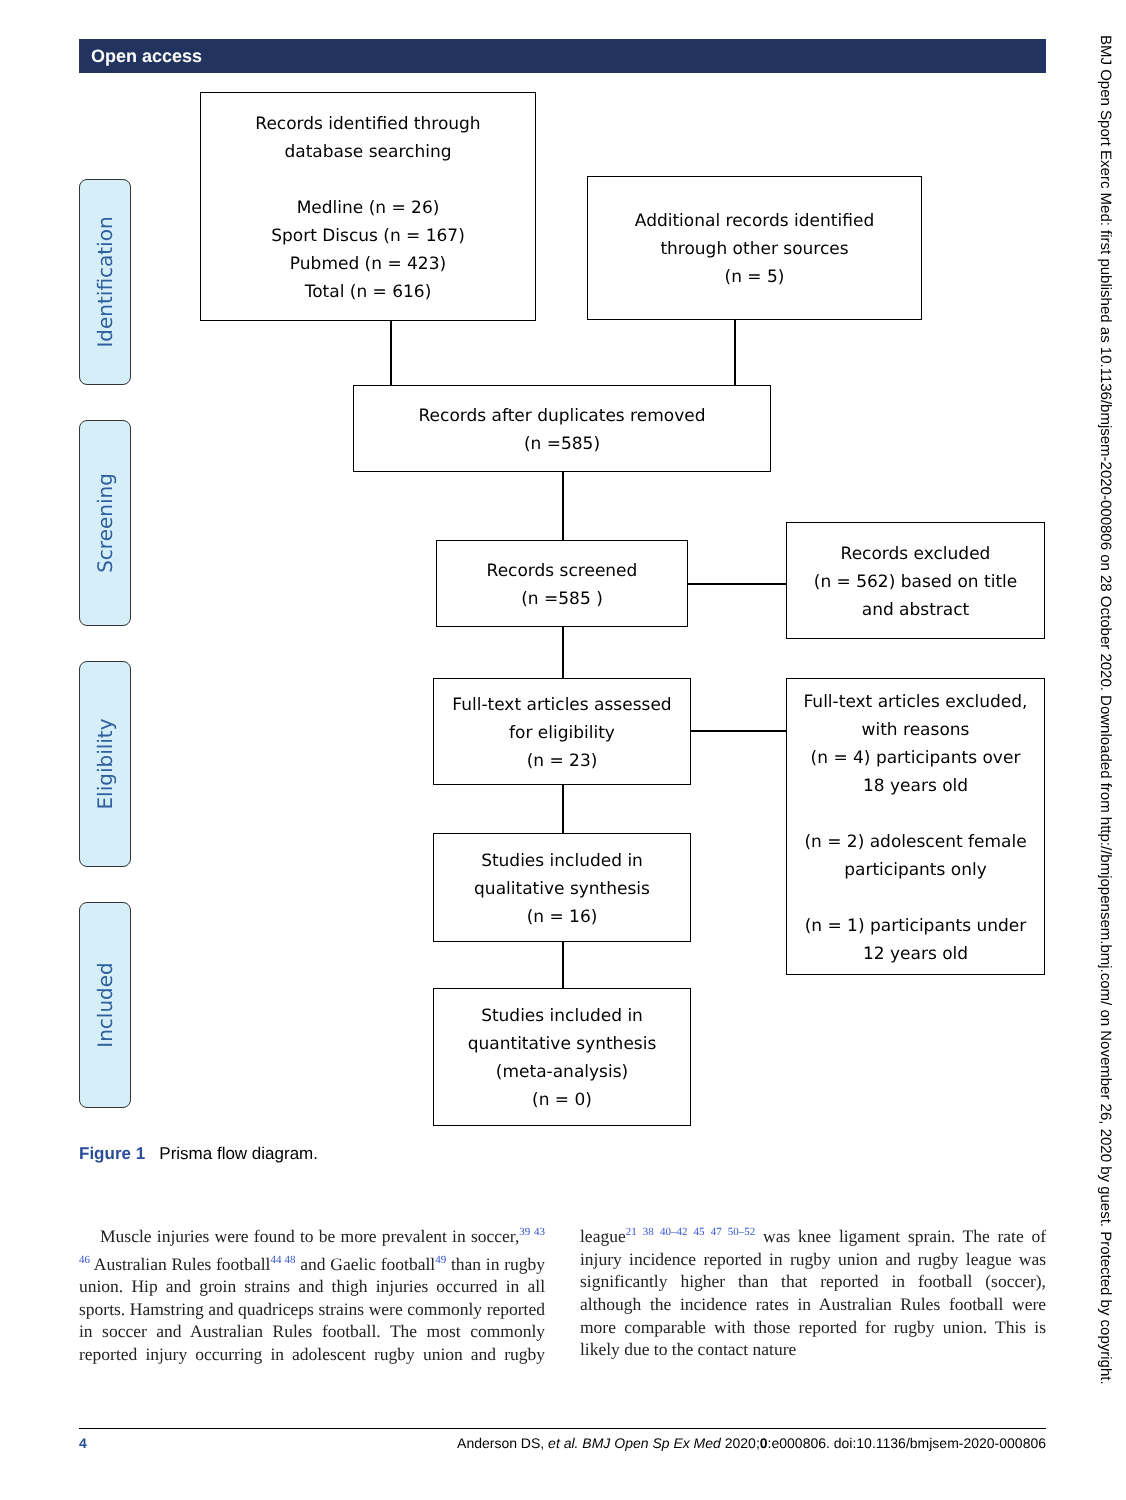Open access
Identification
Screening
Eligibility
Included
Records identified through
database searching
Medline (n = 26)
Sport Discus (n = 167)
Pubmed (n = 423)
Total (n = 616)
Additional records identified
through other sources
(n = 5)
Records after duplicates removed
(n =585)
Records screened
(n =585 )
Records excluded
(n = 562) based on title
and abstract
Full-text articles assessed
for eligibility
(n = 23)
Full-text articles excluded,
with reasons
(n = 4) participants over
18 years old
(n = 2) adolescent female
participants only
(n = 1) participants under
12 years old
Studies included in
qualitative synthesis
(n = 16)
Studies included in
quantitative synthesis
(meta-analysis)
(n = 0)
Figure 1 Prisma flow diagram.
Muscle injuries were found to be more prevalent in soccer,<sup>39 43 46</sup> Australian Rules football<sup>44 48</sup> and Gaelic football<sup>49</sup> than in rugby union. Hip and groin strains and thigh injuries occurred in all sports. Hamstring and quadriceps strains were commonly reported in soccer and Australian Rules football. The most commonly reported injury occurring in adolescent rugby union and rugby league<sup>21 38 40–42 45 47 50–52</sup> was knee ligament sprain. The rate of injury incidence reported in rugby union and rugby league was significantly higher than that reported in football (soccer), although the incidence rates in Australian Rules football were more comparable with those reported for rugby union. This is likely due to the contact nature
4 Anderson DS, et al. BMJ Open Sp Ex Med 2020;0:e000806. doi:10.1136/bmjsem-2020-000806
BMJ Open Sport Exerc Med: first published as 10.1136/bmjsem-2020-000806 on 28 October 2020. Downloaded from http://bmjopensem.bmj.com/ on November 26, 2020 by guest. Protected by copyright.